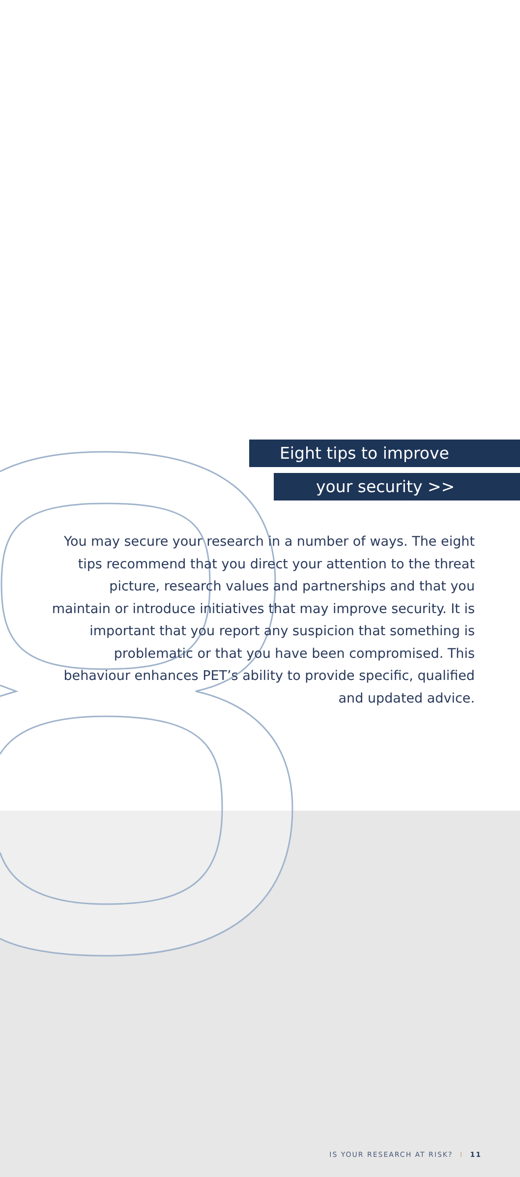Eight tips to improve
your security >>
You may secure your research in a number of ways. The eight tips recommend that you direct your attention to the threat picture, research values and partnerships and that you maintain or introduce initiatives that may improve security. It is important that you report any suspicion that something is problematic or that you have been compromised. This behaviour enhances PET’s ability to provide specific, qualified and updated advice.
IS YOUR RESEARCH AT RISK? I 11